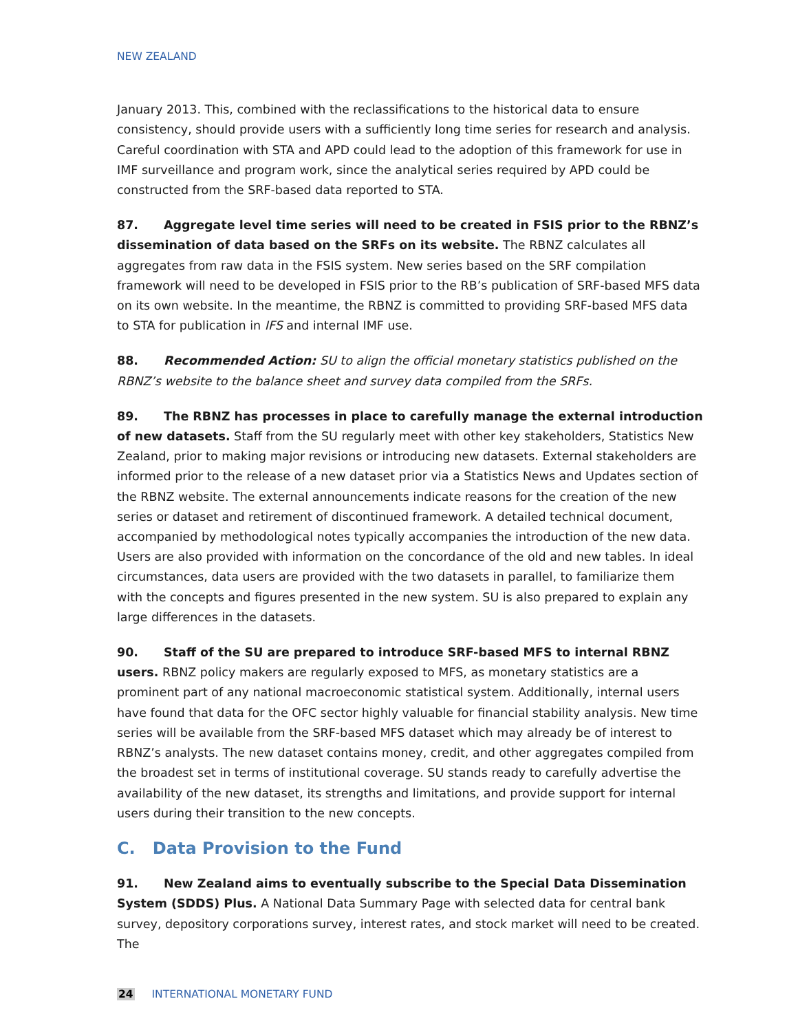NEW ZEALAND
January 2013. This, combined with the reclassifications to the historical data to ensure consistency, should provide users with a sufficiently long time series for research and analysis. Careful coordination with STA and APD could lead to the adoption of this framework for use in IMF surveillance and program work, since the analytical series required by APD could be constructed from the SRF-based data reported to STA.
87. Aggregate level time series will need to be created in FSIS prior to the RBNZ’s dissemination of data based on the SRFs on its website. The RBNZ calculates all aggregates from raw data in the FSIS system. New series based on the SRF compilation framework will need to be developed in FSIS prior to the RB’s publication of SRF-based MFS data on its own website. In the meantime, the RBNZ is committed to providing SRF-based MFS data to STA for publication in IFS and internal IMF use.
88. Recommended Action: SU to align the official monetary statistics published on the RBNZ’s website to the balance sheet and survey data compiled from the SRFs.
89. The RBNZ has processes in place to carefully manage the external introduction of new datasets. Staff from the SU regularly meet with other key stakeholders, Statistics New Zealand, prior to making major revisions or introducing new datasets. External stakeholders are informed prior to the release of a new dataset prior via a Statistics News and Updates section of the RBNZ website. The external announcements indicate reasons for the creation of the new series or dataset and retirement of discontinued framework. A detailed technical document, accompanied by methodological notes typically accompanies the introduction of the new data. Users are also provided with information on the concordance of the old and new tables. In ideal circumstances, data users are provided with the two datasets in parallel, to familiarize them with the concepts and figures presented in the new system. SU is also prepared to explain any large differences in the datasets.
90. Staff of the SU are prepared to introduce SRF-based MFS to internal RBNZ users. RBNZ policy makers are regularly exposed to MFS, as monetary statistics are a prominent part of any national macroeconomic statistical system. Additionally, internal users have found that data for the OFC sector highly valuable for financial stability analysis. New time series will be available from the SRF-based MFS dataset which may already be of interest to RBNZ’s analysts. The new dataset contains money, credit, and other aggregates compiled from the broadest set in terms of institutional coverage. SU stands ready to carefully advertise the availability of the new dataset, its strengths and limitations, and provide support for internal users during their transition to the new concepts.
C. Data Provision to the Fund
91. New Zealand aims to eventually subscribe to the Special Data Dissemination System (SDDS) Plus. A National Data Summary Page with selected data for central bank survey, depository corporations survey, interest rates, and stock market will need to be created. The
24 INTERNATIONAL MONETARY FUND